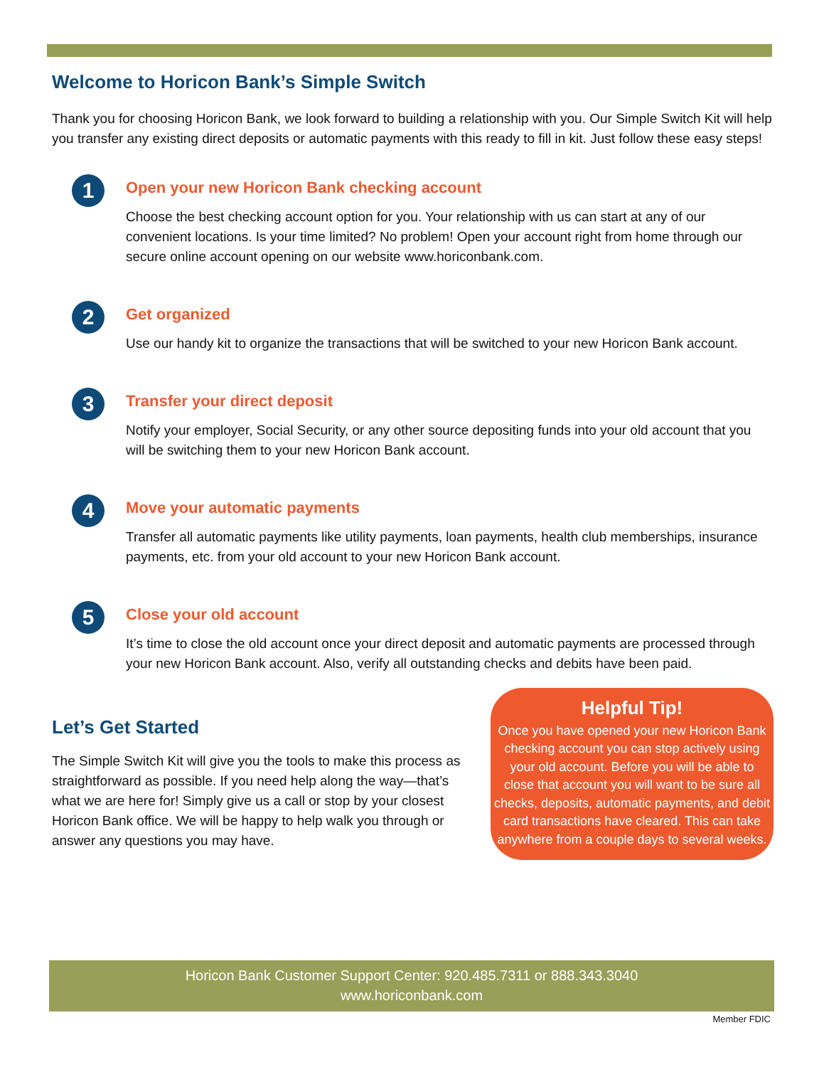Welcome to Horicon Bank’s Simple Switch
Thank you for choosing Horicon Bank, we look forward to building a relationship with you. Our Simple Switch Kit will help you transfer any existing direct deposits or automatic payments with this ready to fill in kit. Just follow these easy steps!
1
Open your new Horicon Bank checking account
Choose the best checking account option for you. Your relationship with us can start at any of our convenient locations. Is your time limited? No problem! Open your account right from home through our secure online account opening on our website www.horiconbank.com.
2
Get organized
Use our handy kit to organize the transactions that will be switched to your new Horicon Bank account.
3
Transfer your direct deposit
Notify your employer, Social Security, or any other source depositing funds into your old account that you will be switching them to your new Horicon Bank account.
4
Move your automatic payments
Transfer all automatic payments like utility payments, loan payments, health club memberships, insurance payments, etc. from your old account to your new Horicon Bank account.
5
Close your old account
It’s time to close the old account once your direct deposit and automatic payments are processed through your new Horicon Bank account. Also, verify all outstanding checks and debits have been paid.
Let’s Get Started
The Simple Switch Kit will give you the tools to make this process as straightforward as possible. If you need help along the way—that’s what we are here for! Simply give us a call or stop by your closest Horicon Bank office. We will be happy to help walk you through or answer any questions you may have.
Helpful Tip!
Once you have opened your new Horicon Bank checking account you can stop actively using your old account. Before you will be able to close that account you will want to be sure all checks, deposits, automatic payments, and debit card transactions have cleared. This can take anywhere from a couple days to several weeks.
Horicon Bank Customer Support Center: 920.485.7311 or 888.343.3040
www.horiconbank.com
Member FDIC